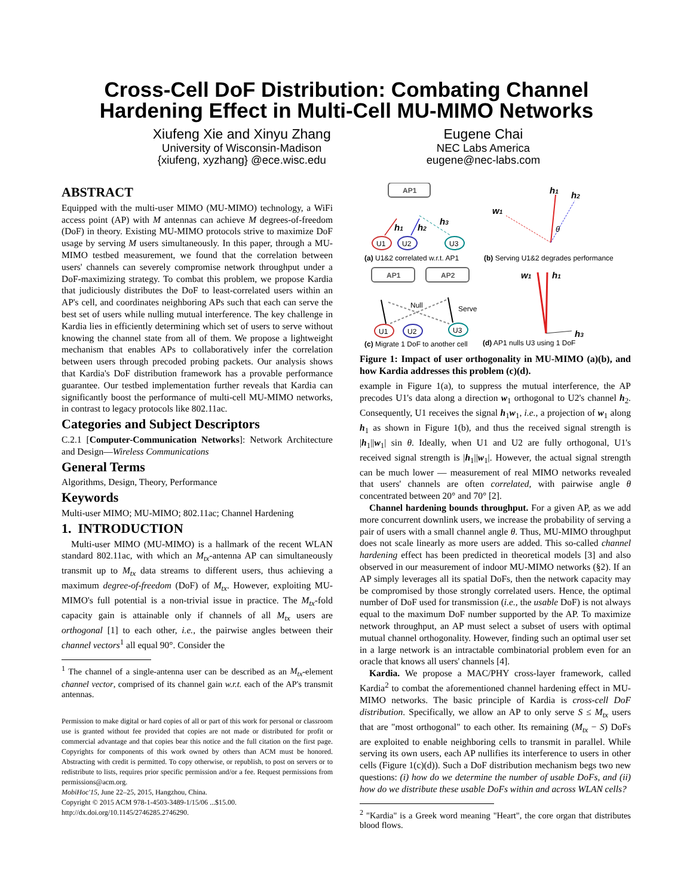Cross-Cell DoF Distribution: Combating Channel
Hardening Effect in Multi-Cell MU-MIMO Networks
Xiufeng Xie and Xinyu Zhang
University of Wisconsin-Madison
{xiufeng, xyzhang} @ece.wisc.edu
Eugene Chai
NEC Labs America
eugene@nec-labs.com
ABSTRACT
Equipped with the multi-user MIMO (MU-MIMO) technology, a WiFi access point (AP) with M antennas can achieve M degrees-of-freedom (DoF) in theory. Existing MU-MIMO protocols strive to maximize DoF usage by serving M users simultaneously. In this paper, through a MU-MIMO testbed measurement, we found that the correlation between users' channels can severely compromise network throughput under a DoF-maximizing strategy. To combat this problem, we propose Kardia that judiciously distributes the DoF to least-correlated users within an AP's cell, and coordinates neighboring APs such that each can serve the best set of users while nulling mutual interference. The key challenge in Kardia lies in efficiently determining which set of users to serve without knowing the channel state from all of them. We propose a lightweight mechanism that enables APs to collaboratively infer the correlation between users through precoded probing packets. Our analysis shows that Kardia's DoF distribution framework has a provable performance guarantee. Our testbed implementation further reveals that Kardia can significantly boost the performance of multi-cell MU-MIMO networks, in contrast to legacy protocols like 802.11ac.
Categories and Subject Descriptors
C.2.1 [Computer-Communication Networks]: Network Architecture and Design—Wireless Communications
General Terms
Algorithms, Design, Theory, Performance
Keywords
Multi-user MIMO; MU-MIMO; 802.11ac; Channel Hardening
1. INTRODUCTION
Multi-user MIMO (MU-MIMO) is a hallmark of the recent WLAN standard 802.11ac, with which an M<sub>tx</sub>-antenna AP can simultaneously transmit up to M<sub>tx</sub> data streams to different users, thus achieving a maximum degree-of-freedom (DoF) of M<sub>tx</sub>. However, exploiting MU-MIMO's full potential is a non-trivial issue in practice. The M<sub>tx</sub>-fold capacity gain is attainable only if channels of all M<sub>tx</sub> users are orthogonal [1] to each other, i.e., the pairwise angles between their channel vectors<sup>1</sup> all equal 90°. Consider the
<sup>1</sup> The channel of a single-antenna user can be described as an M<sub>tx</sub>-element channel vector, comprised of its channel gain w.r.t. each of the AP's transmit antennas.
Permission to make digital or hard copies of all or part of this work for personal or classroom use is granted without fee provided that copies are not made or distributed for profit or commercial advantage and that copies bear this notice and the full citation on the first page. Copyrights for components of this work owned by others than ACM must be honored. Abstracting with credit is permitted. To copy otherwise, or republish, to post on servers or to redistribute to lists, requires prior specific permission and/or a fee. Request permissions from permissions@acm.org.
MobiHoc'15, June 22–25, 2015, Hangzhou, China.
Copyright © 2015 ACM 978-1-4503-3489-1/15/06 ...$15.00.
http://dx.doi.org/10.1145/2746285.2746290.
AP1
AP1
AP2
U1
U2
U3
h1
h2
h3
(a) U1&2 correlated w.r.t. AP1
(b) Serving U1&2 degrades performance
h1
h2
w1
θ
U1
U2
U3
Null
Serve
(c) Migrate 1 DoF to another cell
(d) AP1 nulls U3 using 1 DoF
w1
h1
h3
Figure 1: Impact of user orthogonality in MU-MIMO (a)(b), and how Kardia addresses this problem (c)(d).
example in Figure 1(a), to suppress the mutual interference, the AP precodes U1's data along a direction w<sub>1</sub> orthogonal to U2's channel h<sub>2</sub>. Consequently, U1 receives the signal h<sub>1</sub>w<sub>1</sub>, i.e., a projection of w<sub>1</sub> along h<sub>1</sub> as shown in Figure 1(b), and thus the received signal strength is |h<sub>1</sub>||w<sub>1</sub>| sin θ. Ideally, when U1 and U2 are fully orthogonal, U1's received signal strength is |h<sub>1</sub>||w<sub>1</sub>|. However, the actual signal strength can be much lower — measurement of real MIMO networks revealed that users' channels are often correlated, with pairwise angle θ concentrated between 20° and 70° [2].
Channel hardening bounds throughput. For a given AP, as we add more concurrent downlink users, we increase the probability of serving a pair of users with a small channel angle θ. Thus, MU-MIMO throughput does not scale linearly as more users are added. This so-called channel hardening effect has been predicted in theoretical models [3] and also observed in our measurement of indoor MU-MIMO networks (§2). If an AP simply leverages all its spatial DoFs, then the network capacity may be compromised by those strongly correlated users. Hence, the optimal number of DoF used for transmission (i.e., the usable DoF) is not always equal to the maximum DoF number supported by the AP. To maximize network throughput, an AP must select a subset of users with optimal mutual channel orthogonality. However, finding such an optimal user set in a large network is an intractable combinatorial problem even for an oracle that knows all users' channels [4].
Kardia. We propose a MAC/PHY cross-layer framework, called Kardia<sup>2</sup> to combat the aforementioned channel hardening effect in MU-MIMO networks. The basic principle of Kardia is cross-cell DoF distribution. Specifically, we allow an AP to only serve S ≤ M<sub>tx</sub> users that are "most orthogonal" to each other. Its remaining (M<sub>tx</sub> − S) DoFs are exploited to enable neighboring cells to transmit in parallel. While serving its own users, each AP nullifies its interference to users in other cells (Figure 1(c)(d)). Such a DoF distribution mechanism begs two new questions: (i) how do we determine the number of usable DoFs, and (ii) how do we distribute these usable DoFs within and across WLAN cells?
<sup>2</sup> "Kardia" is a Greek word meaning "Heart", the core organ that distributes blood flows.